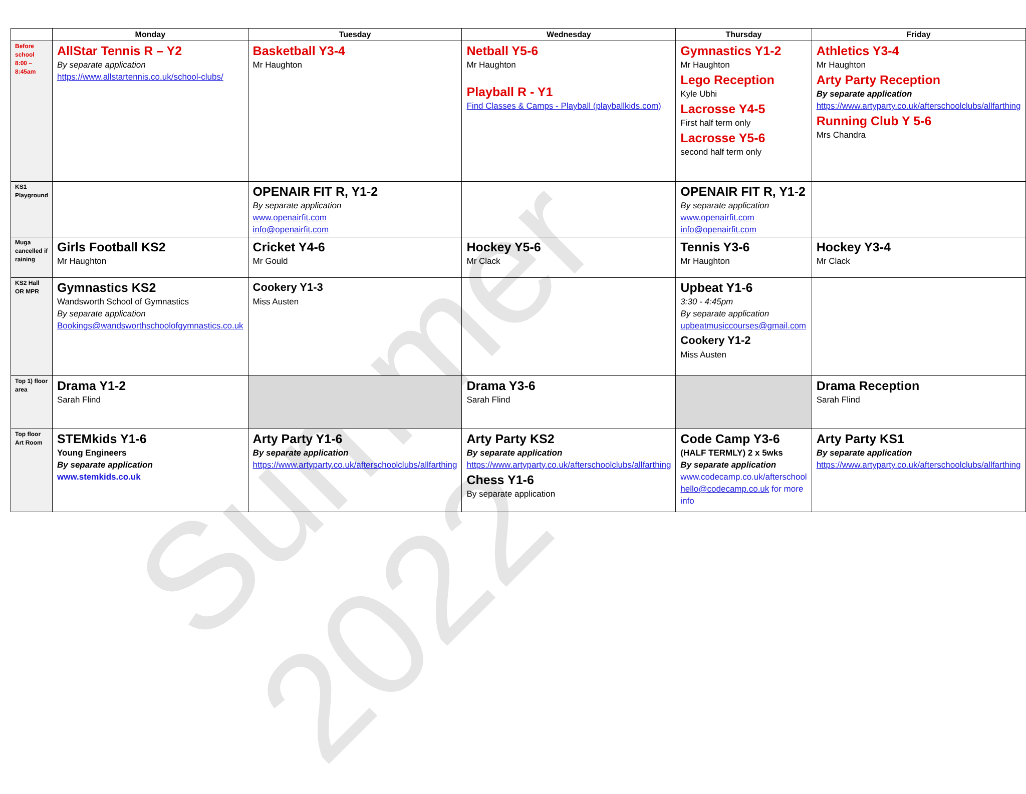Summer 2022
| | Monday | Tuesday | Wednesday | Thursday | Friday |
| --- | --- | --- | --- | --- | --- |
| Before school 8:00 – 8:45am | AllStar Tennis R – Y2 By separate application https://www.allstartennis.co.uk/school-clubs/ | Basketball Y3-4 Mr Haughton | Netball Y5-6 Mr Haughton Playball R - Y1 Find Classes & Camps - Playball (playballkids.com) | Gymnastics Y1-2 Mr Haughton Lego Reception Kyle Ubhi Lacrosse Y4-5 First half term only Lacrosse Y5-6 second half term only | Athletics Y3-4 Mr Haughton Arty Party Reception By separate application https://www.artyparty.co.uk/afterschoolclubs/allfarthing Running Club Y 5-6 Mrs Chandra |
| KS1 Playground | | OPENAIR FIT R, Y1-2 By separate application www.openairfit.com info@openairfit.com | | OPENAIR FIT R, Y1-2 By separate application www.openairfit.com info@openairfit.com | |
| Muga cancelled if raining | Girls Football KS2 Mr Haughton | Cricket Y4-6 Mr Gould | Hockey Y5-6 Mr Clack | Tennis Y3-6 Mr Haughton | Hockey Y3-4 Mr Clack |
| KS2 Hall OR MPR | Gymnastics KS2 Wandsworth School of Gymnastics By separate application Bookings@wandsworthschoolofgymnastics.co.uk | Cookery Y1-3 Miss Austen | | Upbeat Y1-6 3:30 - 4:45pm By separate application upbeatmusiccourses@gmail.com Cookery Y1-2 Miss Austen | |
| Top 1) floor area | Drama Y1-2 Sarah Flind | | Drama Y3-6 Sarah Flind | | Drama Reception Sarah Flind |
| Top floor Art Room | STEMkids Y1-6 Young Engineers By separate application www.stemkids.co.uk | Arty Party Y1-6 By separate application https://www.artyparty.co.uk/afterschoolclubs/allfarthing | Arty Party KS2 By separate application https://www.artyparty.co.uk/afterschoolclubs/allfarthing Chess Y1-6 By separate application | Code Camp Y3-6 (HALF TERMLY) 2 x 5wks By separate application www.codecamp.co.uk/afterschool hello@codecamp.co.uk for more info | Arty Party KS1 By separate application https://www.artyparty.co.uk/afterschoolclubs/allfarthing |